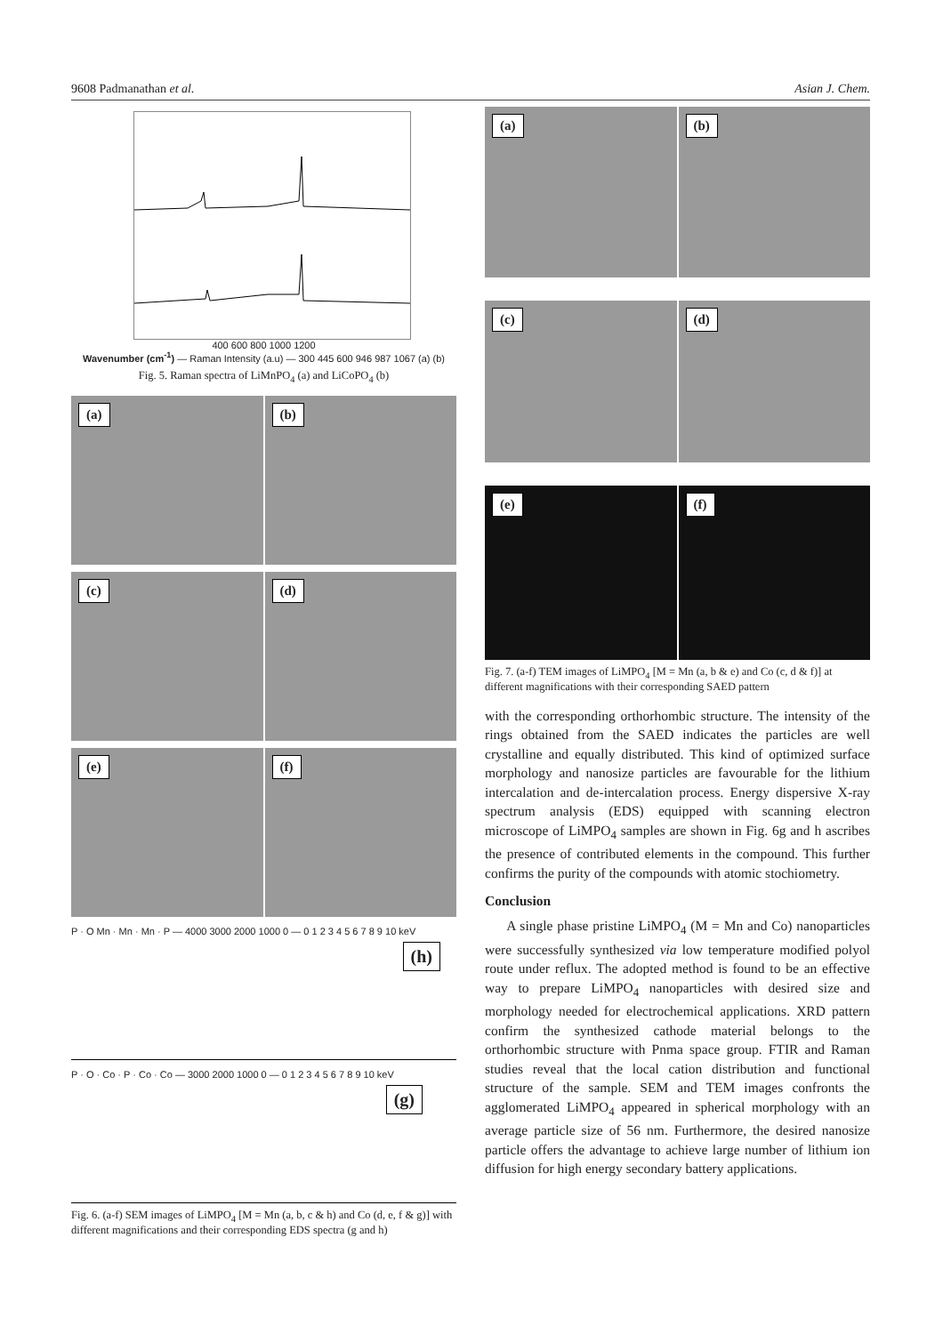9608 Padmanathan et al. Asian J. Chem.
400 600 800 1000 1200
Wavenumber (cm<sup>-1</sup>) — Raman Intensity (a.u) — 300 445 600 946 987 1067 (a) (b)
Fig. 5. Raman spectra of LiMnPO<sub>4</sub> (a) and LiCoPO<sub>4</sub> (b)
(a) (b)
(c) (d)
(e) (f)
(h)
P · O Mn · Mn · Mn · P — 4000 3000 2000 1000 0 — 0 1 2 3 4 5 6 7 8 9 10 keV
(g)
P · O · Co · P · Co · Co — 3000 2000 1000 0 — 0 1 2 3 4 5 6 7 8 9 10 keV
Fig. 6. (a-f) SEM images of LiMPO<sub>4</sub> [M = Mn (a, b, c & h) and Co (d, e, f & g)] with different magnifications and their corresponding EDS spectra (g and h)
(a) (b)
(c) (d)
(e) (f)
Fig. 7. (a-f) TEM images of LiMPO<sub>4</sub> [M = Mn (a, b & e) and Co (c, d & f)] at different magnifications with their corresponding SAED pattern
with the corresponding orthorhombic structure. The intensity of the rings obtained from the SAED indicates the particles are well crystalline and equally distributed. This kind of optimized surface morphology and nanosize particles are favourable for the lithium intercalation and de-intercalation process. Energy dispersive X-ray spectrum analysis (EDS) equipped with scanning electron microscope of LiMPO<sub>4</sub> samples are shown in Fig. 6g and h ascribes the presence of contributed elements in the compound. This further confirms the purity of the compounds with atomic stochiometry.
Conclusion
A single phase pristine LiMPO<sub>4</sub> (M = Mn and Co) nanoparticles were successfully synthesized via low temperature modified polyol route under reflux. The adopted method is found to be an effective way to prepare LiMPO<sub>4</sub> nanoparticles with desired size and morphology needed for electrochemical applications. XRD pattern confirm the synthesized cathode material belongs to the orthorhombic structure with Pnma space group. FTIR and Raman studies reveal that the local cation distribution and functional structure of the sample. SEM and TEM images confronts the agglomerated LiMPO<sub>4</sub> appeared in spherical morphology with an average particle size of 56 nm. Furthermore, the desired nanosize particle offers the advantage to achieve large number of lithium ion diffusion for high energy secondary battery applications.